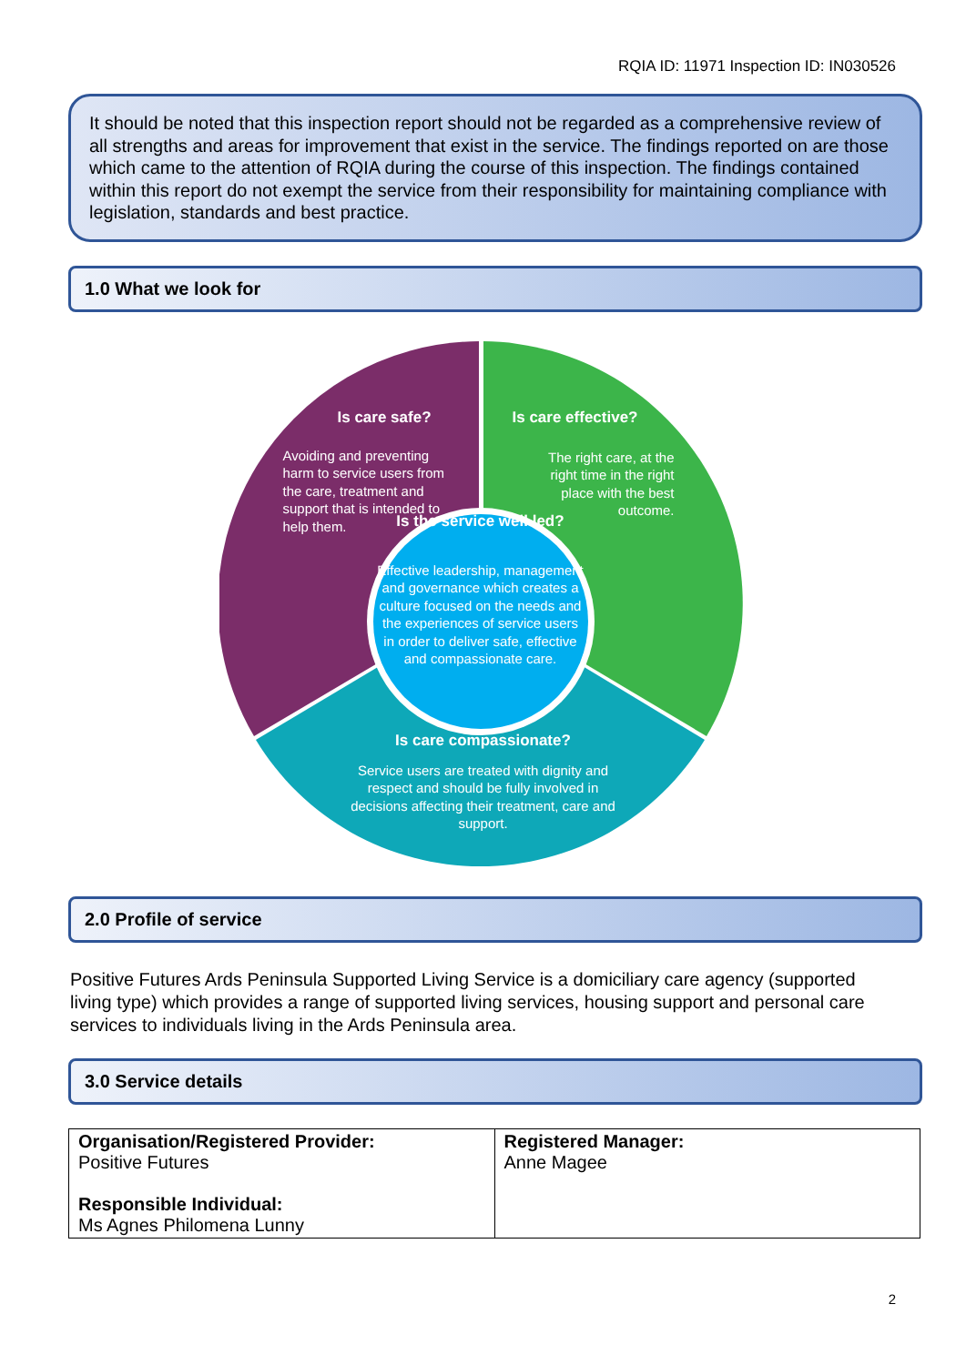RQIA ID: 11971 Inspection ID: IN030526
It should be noted that this inspection report should not be regarded as a comprehensive review of all strengths and areas for improvement that exist in the service. The findings reported on are those which came to the attention of RQIA during the course of this inspection. The findings contained within this report do not exempt the service from their responsibility for maintaining compliance with legislation, standards and best practice.
1.0 What we look for
Is care safe?
Avoiding and preventing harm to service users from the care, treatment and support that is intended to help them.
Is care effective?
The right care, at the right time in the right place with the best outcome.
Is the service well led?
Effective leadership, management and governance which creates a culture focused on the needs and the experiences of service users in order to deliver safe, effective and compassionate care.
Is care compassionate?
Service users are treated with dignity and respect and should be fully involved in decisions affecting their treatment, care and support.
2.0 Profile of service
Positive Futures Ards Peninsula Supported Living Service is a domiciliary care agency (supported living type) which provides a range of supported living services, housing support and personal care services to individuals living in the Ards Peninsula area.
3.0 Service details
| Organisation/Registered Provider: Positive Futures Responsible Individual: Ms Agnes Philomena Lunny | Registered Manager: Anne Magee |
2